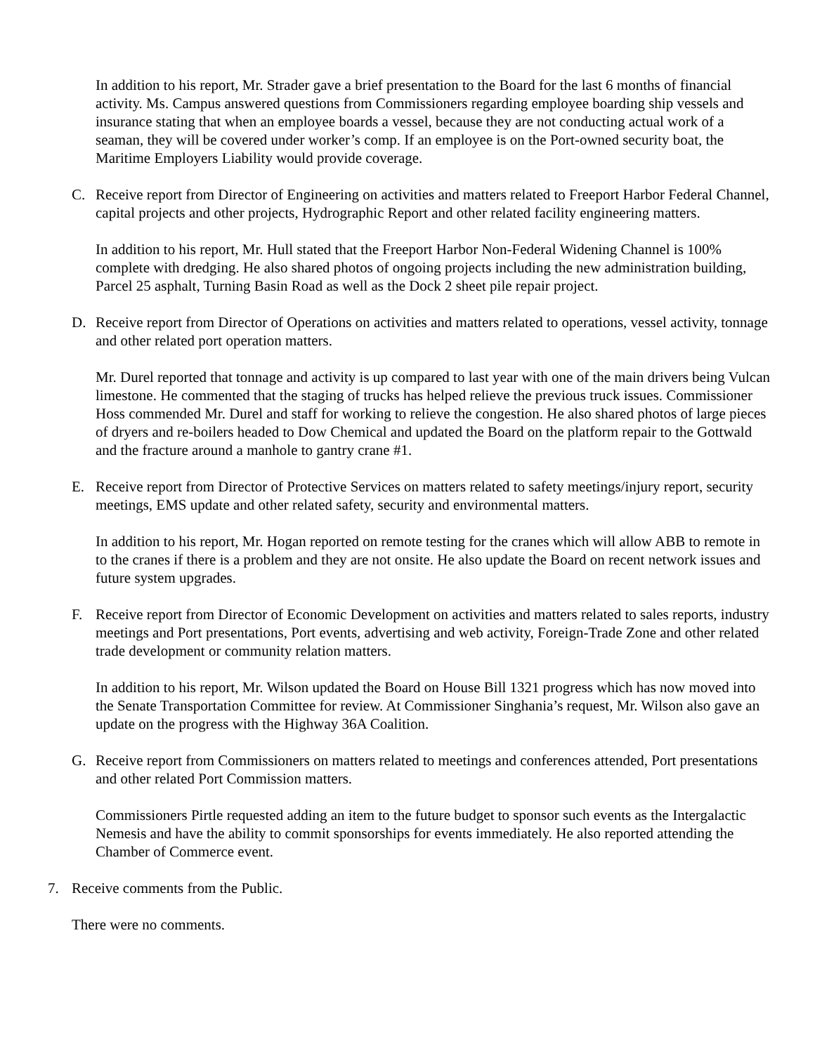In addition to his report, Mr. Strader gave a brief presentation to the Board for the last 6 months of financial activity. Ms. Campus answered questions from Commissioners regarding employee boarding ship vessels and insurance stating that when an employee boards a vessel, because they are not conducting actual work of a seaman, they will be covered under worker’s comp. If an employee is on the Port-owned security boat, the Maritime Employers Liability would provide coverage.
C. Receive report from Director of Engineering on activities and matters related to Freeport Harbor Federal Channel, capital projects and other projects, Hydrographic Report and other related facility engineering matters.
In addition to his report, Mr. Hull stated that the Freeport Harbor Non-Federal Widening Channel is 100% complete with dredging. He also shared photos of ongoing projects including the new administration building, Parcel 25 asphalt, Turning Basin Road as well as the Dock 2 sheet pile repair project.
D. Receive report from Director of Operations on activities and matters related to operations, vessel activity, tonnage and other related port operation matters.
Mr. Durel reported that tonnage and activity is up compared to last year with one of the main drivers being Vulcan limestone. He commented that the staging of trucks has helped relieve the previous truck issues. Commissioner Hoss commended Mr. Durel and staff for working to relieve the congestion. He also shared photos of large pieces of dryers and re-boilers headed to Dow Chemical and updated the Board on the platform repair to the Gottwald and the fracture around a manhole to gantry crane #1.
E. Receive report from Director of Protective Services on matters related to safety meetings/injury report, security meetings, EMS update and other related safety, security and environmental matters.
In addition to his report, Mr. Hogan reported on remote testing for the cranes which will allow ABB to remote in to the cranes if there is a problem and they are not onsite. He also update the Board on recent network issues and future system upgrades.
F. Receive report from Director of Economic Development on activities and matters related to sales reports, industry meetings and Port presentations, Port events, advertising and web activity, Foreign-Trade Zone and other related trade development or community relation matters.
In addition to his report, Mr. Wilson updated the Board on House Bill 1321 progress which has now moved into the Senate Transportation Committee for review. At Commissioner Singhania’s request, Mr. Wilson also gave an update on the progress with the Highway 36A Coalition.
G. Receive report from Commissioners on matters related to meetings and conferences attended, Port presentations and other related Port Commission matters.
Commissioners Pirtle requested adding an item to the future budget to sponsor such events as the Intergalactic Nemesis and have the ability to commit sponsorships for events immediately. He also reported attending the Chamber of Commerce event.
7. Receive comments from the Public.
There were no comments.